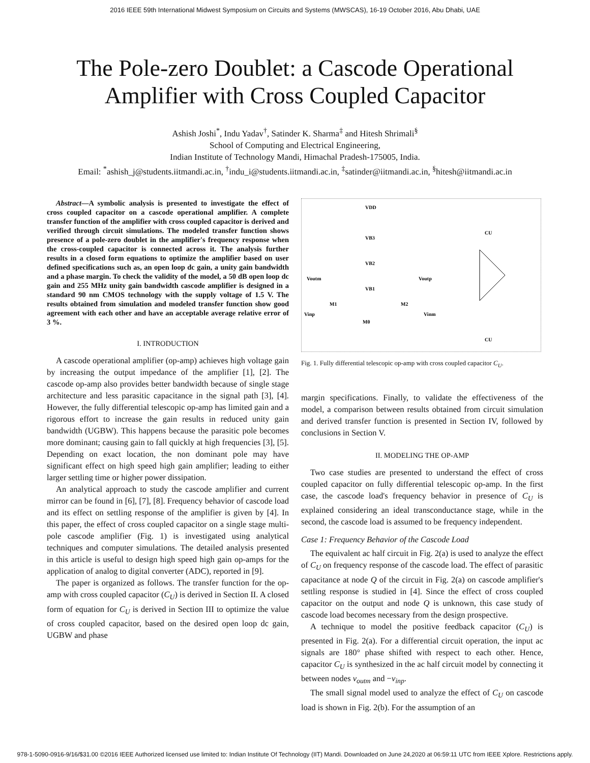2016 IEEE 59th International Midwest Symposium on Circuits and Systems (MWSCAS), 16-19 October 2016, Abu Dhabi, UAE
The Pole-zero Doublet: a Cascode Operational
Amplifier with Cross Coupled Capacitor
Ashish Joshi<sup>*</sup>, Indu Yadav<sup>†</sup>, Satinder K. Sharma<sup>‡</sup> and Hitesh Shrimali<sup>§</sup>
School of Computing and Electrical Engineering,
Indian Institute of Technology Mandi, Himachal Pradesh-175005, India.
Email: <sup>*</sup>ashish_j@students.iitmandi.ac.in, <sup>†</sup>indu_i@students.iitmandi.ac.in, <sup>‡</sup>satinder@iitmandi.ac.in, <sup>§</sup>hitesh@iitmandi.ac.in
Abstract—A symbolic analysis is presented to investigate the effect of cross coupled capacitor on a cascode operational amplifier. A complete transfer function of the amplifier with cross coupled capacitor is derived and verified through circuit simulations. The modeled transfer function shows presence of a pole-zero doublet in the amplifier's frequency response when the cross-coupled capacitor is connected across it. The analysis further results in a closed form equations to optimize the amplifier based on user defined specifications such as, an open loop dc gain, a unity gain bandwidth and a phase margin. To check the validity of the model, a 50 dB open loop dc gain and 255 MHz unity gain bandwidth cascode amplifier is designed in a standard 90 nm CMOS technology with the supply voltage of 1.5 V. The results obtained from simulation and modeled transfer function show good agreement with each other and have an acceptable average relative error of 3 %.
I. INTRODUCTION
A cascode operational amplifier (op-amp) achieves high voltage gain by increasing the output impedance of the amplifier [1], [2]. The cascode op-amp also provides better bandwidth because of single stage architecture and less parasitic capacitance in the signal path [3], [4]. However, the fully differential telescopic op-amp has limited gain and a rigorous effort to increase the gain results in reduced unity gain bandwidth (UGBW). This happens because the parasitic pole becomes more dominant; causing gain to fall quickly at high frequencies [3], [5]. Depending on exact location, the non dominant pole may have significant effect on high speed high gain amplifier; leading to either larger settling time or higher power dissipation.
An analytical approach to study the cascode amplifier and current mirror can be found in [6], [7], [8]. Frequency behavior of cascode load and its effect on settling response of the amplifier is given by [4]. In this paper, the effect of cross coupled capacitor on a single stage multi-pole cascode amplifier (Fig. 1) is investigated using analytical techniques and computer simulations. The detailed analysis presented in this article is useful to design high speed high gain op-amps for the application of analog to digital converter (ADC), reported in [9].
The paper is organized as follows. The transfer function for the op-amp with cross coupled capacitor (C<sub>U</sub>) is derived in Section II. A closed form of equation for C<sub>U</sub> is derived in Section III to optimize the value of cross coupled capacitor, based on the desired open loop dc gain, UGBW and phase
VDD
VB3
VB2
VB1
M1
M2
M0
Vinp
Vinm
Voutm
Voutp
CU
CU
Fig. 1. Fully differential telescopic op-amp with cross coupled capacitor C<sub>U</sub>.
margin specifications. Finally, to validate the effectiveness of the model, a comparison between results obtained from circuit simulation and derived transfer function is presented in Section IV, followed by conclusions in Section V.
II. MODELING THE OP-AMP
Two case studies are presented to understand the effect of cross coupled capacitor on fully differential telescopic op-amp. In the first case, the cascode load's frequency behavior in presence of C<sub>U</sub> is explained considering an ideal transconductance stage, while in the second, the cascode load is assumed to be frequency independent.
Case 1: Frequency Behavior of the Cascode Load
The equivalent ac half circuit in Fig. 2(a) is used to analyze the effect of C<sub>U</sub> on frequency response of the cascode load. The effect of parasitic capacitance at node Q of the circuit in Fig. 2(a) on cascode amplifier's settling response is studied in [4]. Since the effect of cross coupled capacitor on the output and node Q is unknown, this case study of cascode load becomes necessary from the design prospective.
A technique to model the positive feedback capacitor (C<sub>U</sub>) is presented in Fig. 2(a). For a differential circuit operation, the input ac signals are 180° phase shifted with respect to each other. Hence, capacitor C<sub>U</sub> is synthesized in the ac half circuit model by connecting it between nodes v<sub>outm</sub> and −v<sub>inp</sub>.
The small signal model used to analyze the effect of C<sub>U</sub> on cascode load is shown in Fig. 2(b). For the assumption of an
978-1-5090-0916-9/16/$31.00 ©2016 IEEE Authorized licensed use limited to: Indian Institute Of Technology (IIT) Mandi. Downloaded on June 24,2020 at 06:59:11 UTC from IEEE Xplore. Restrictions apply.